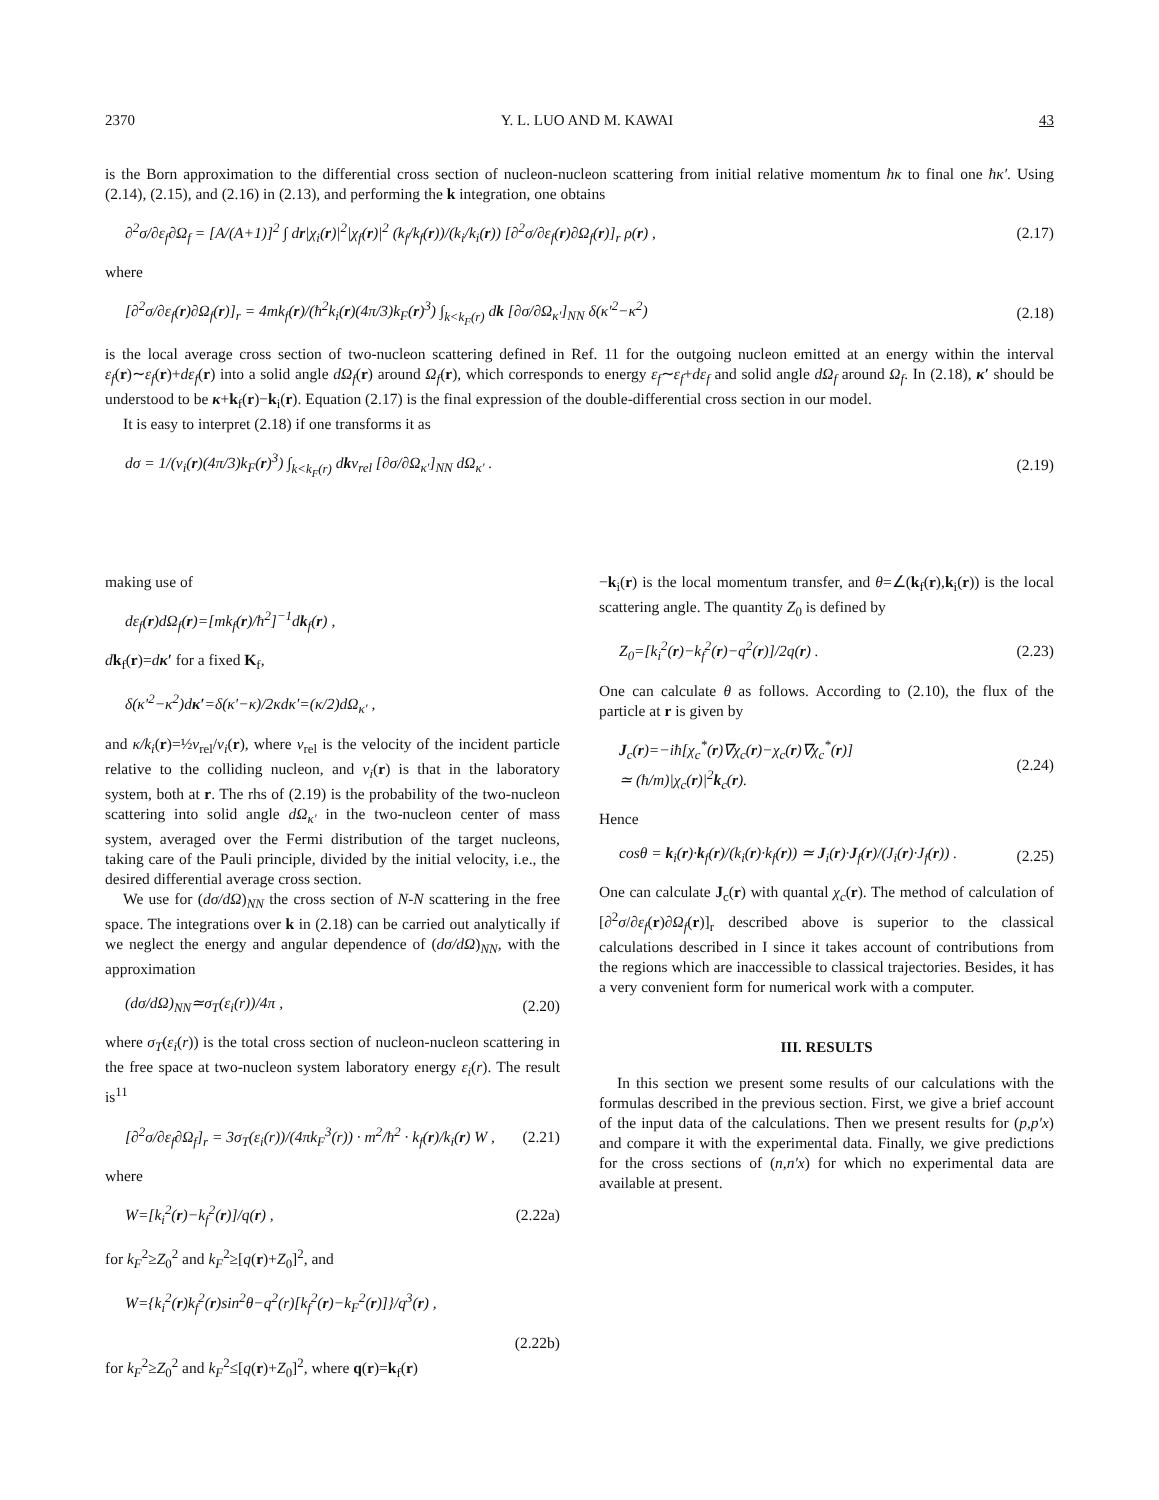2370 Y. L. LUO AND M. KAWAI 43
is the Born approximation to the differential cross section of nucleon-nucleon scattering from initial relative momentum ħκ to final one ħκ′. Using (2.14), (2.15), and (2.16) in (2.13), and performing the k integration, one obtains
∂<sup>2</sup>σ/∂ε<sub>f</sub>∂Ω<sub>f</sub> = [A/(A+1)]<sup>2</sup> ∫ dr|χ<sub>i</sub>(r)|<sup>2</sup>|χ<sub>f</sub>(r)|<sup>2</sup> (k<sub>f</sub>/k<sub>f</sub>(r))/(k<sub>i</sub>/k<sub>i</sub>(r)) [∂<sup>2</sup>σ/∂ε<sub>f</sub>(r)∂Ω<sub>f</sub>(r)]<sub>r</sub> ρ(r) , (2.17)
where
[∂<sup>2</sup>σ/∂ε<sub>f</sub>(r)∂Ω<sub>f</sub>(r)]<sub>r</sub> = 4mk<sub>f</sub>(r)/(ħ<sup>2</sup>k<sub>i</sub>(r)(4π/3)k<sub>F</sub>(r)<sup>3</sup>) ∫<sub>k<k<sub>F</sub>(r)</sub> dk [∂σ/∂Ω<sub>κ′</sub>]<sub>NN</sub> δ(κ′<sup>2</sup>−κ<sup>2</sup>) (2.18)
is the local average cross section of two-nucleon scattering defined in Ref. 11 for the outgoing nucleon emitted at an energy within the interval ε<sub>f</sub>(r)∼ε<sub>f</sub>(r)+dε<sub>f</sub>(r) into a solid angle dΩ<sub>f</sub>(r) around Ω<sub>f</sub>(r), which corresponds to energy ε<sub>f</sub>∼ε<sub>f</sub>+dε<sub>f</sub> and solid angle dΩ<sub>f</sub> around Ω<sub>f</sub>. In (2.18), κ′ should be understood to be κ+k<sub>f</sub>(r)−k<sub>i</sub>(r). Equation (2.17) is the final expression of the double-differential cross section in our model.
It is easy to interpret (2.18) if one transforms it as
dσ = 1/(v<sub>i</sub>(r)(4π/3)k<sub>F</sub>(r)<sup>3</sup>) ∫<sub>k<k<sub>F</sub>(r)</sub> dkv<sub>rel</sub> [∂σ/∂Ω<sub>κ′</sub>]<sub>NN</sub> dΩ<sub>κ′</sub> . (2.19)
making use of
dε<sub>f</sub>(r)dΩ<sub>f</sub>(r)=[mk<sub>f</sub>(r)/ħ<sup>2</sup>]<sup>−1</sup>dk<sub>f</sub>(r) ,
dk<sub>f</sub>(r)=dκ′ for a fixed K<sub>f</sub>,
δ(κ′<sup>2</sup>−κ<sup>2</sup>)dκ′=δ(κ′−κ)/2κdκ′=(κ/2)dΩ<sub>κ′</sub> ,
and κ/k<sub>i</sub>(r)=½v<sub>rel</sub>/v<sub>i</sub>(r), where v<sub>rel</sub> is the velocity of the incident particle relative to the colliding nucleon, and v<sub>i</sub>(r) is that in the laboratory system, both at r. The rhs of (2.19) is the probability of the two-nucleon scattering into solid angle dΩ<sub>κ′</sub> in the two-nucleon center of mass system, averaged over the Fermi distribution of the target nucleons, taking care of the Pauli principle, divided by the initial velocity, i.e., the desired differential average cross section.
We use for (dσ/dΩ)<sub>NN</sub> the cross section of N-N scattering in the free space. The integrations over k in (2.18) can be carried out analytically if we neglect the energy and angular dependence of (dσ/dΩ)<sub>NN</sub>, with the approximation
(dσ/dΩ)<sub>NN</sub>≃σ<sub>T</sub>(ε<sub>i</sub>(r))/4π , (2.20)
where σ<sub>T</sub>(ε<sub>i</sub>(r)) is the total cross section of nucleon-nucleon scattering in the free space at two-nucleon system laboratory energy ε<sub>i</sub>(r). The result is<sup>11</sup>
[∂<sup>2</sup>σ/∂ε<sub>f</sub>∂Ω<sub>f</sub>]<sub>r</sub> = 3σ<sub>T</sub>(ε<sub>i</sub>(r))/(4πk<sub>F</sub><sup>3</sup>(r)) · m<sup>2</sup>/ħ<sup>2</sup> · k<sub>f</sub>(r)/k<sub>i</sub>(r) W , (2.21)
where
W=[k<sub>i</sub><sup>2</sup>(r)−k<sub>f</sub><sup>2</sup>(r)]/q(r) , (2.22a)
for k<sub>F</sub><sup>2</sup>≥Z<sub>0</sub><sup>2</sup> and k<sub>F</sub><sup>2</sup>≥[q(r)+Z<sub>0</sub>]<sup>2</sup>, and
W={k<sub>i</sub><sup>2</sup>(r)k<sub>f</sub><sup>2</sup>(r)sin<sup>2</sup>θ−q<sup>2</sup>(r)[k<sub>f</sub><sup>2</sup>(r)−k<sub>F</sub><sup>2</sup>(r)]}/q<sup>3</sup>(r) ,
(2.22b)
for k<sub>F</sub><sup>2</sup>≥Z<sub>0</sub><sup>2</sup> and k<sub>F</sub><sup>2</sup>≤[q(r)+Z<sub>0</sub>]<sup>2</sup>, where q(r)=k<sub>f</sub>(r)
−k<sub>i</sub>(r) is the local momentum transfer, and θ=∠(k<sub>f</sub>(r),k<sub>i</sub>(r)) is the local scattering angle. The quantity Z<sub>0</sub> is defined by
Z<sub>0</sub>=[k<sub>i</sub><sup>2</sup>(r)−k<sub>f</sub><sup>2</sup>(r)−q<sup>2</sup>(r)]/2q(r) . (2.23)
One can calculate θ as follows. According to (2.10), the flux of the particle at r is given by
J<sub>c</sub>(r)=−iħ[χ<sub>c</sub><sup>*</sup>(r)∇χ<sub>c</sub>(r)−χ<sub>c</sub>(r)∇χ<sub>c</sub><sup>*</sup>(r)]
≃ (ħ/m)|χ<sub>c</sub>(r)|<sup>2</sup>k<sub>c</sub>(r). (2.24)
Hence
cosθ = k<sub>i</sub>(r)·k<sub>f</sub>(r)/(k<sub>i</sub>(r)·k<sub>f</sub>(r)) ≃ J<sub>i</sub>(r)·J<sub>f</sub>(r)/(J<sub>i</sub>(r)·J<sub>f</sub>(r)) . (2.25)
One can calculate J<sub>c</sub>(r) with quantal χ<sub>c</sub>(r). The method of calculation of [∂<sup>2</sup>σ/∂ε<sub>f</sub>(r)∂Ω<sub>f</sub>(r)]<sub>r</sub> described above is superior to the classical calculations described in I since it takes account of contributions from the regions which are inaccessible to classical trajectories. Besides, it has a very convenient form for numerical work with a computer.
III. RESULTS
In this section we present some results of our calculations with the formulas described in the previous section. First, we give a brief account of the input data of the calculations. Then we present results for (p,p′x) and compare it with the experimental data. Finally, we give predictions for the cross sections of (n,n′x) for which no experimental data are available at present.